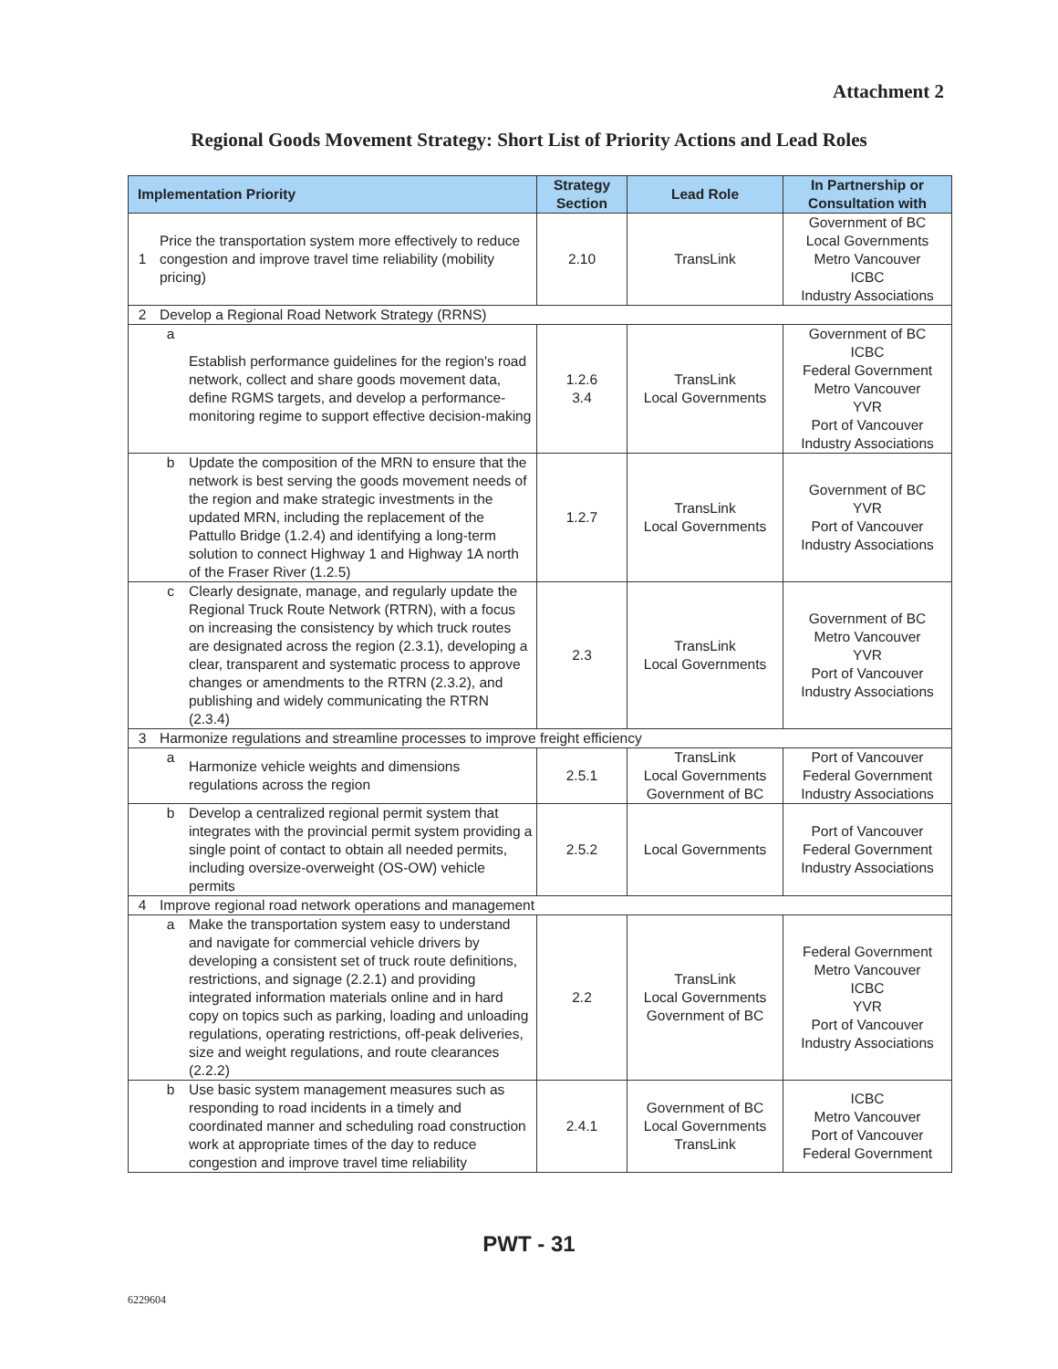Attachment 2
Regional Goods Movement Strategy: Short List of Priority Actions and Lead Roles
| Implementation Priority | | | Strategy Section | Lead Role | In Partnership or Consultation with |
| --- | --- | --- | --- | --- | --- |
| 1 | Price the transportation system more effectively to reduce congestion and improve travel time reliability (mobility pricing) | | 2.10 | TransLink | Government of BC Local Governments Metro Vancouver ICBC Industry Associations |
| 2 | Develop a Regional Road Network Strategy (RRNS) | | | | |
| | a | Establish performance guidelines for the region's road network, collect and share goods movement data, define RGMS targets, and develop a performance-monitoring regime to support effective decision-making | 1.2.6 3.4 | TransLink Local Governments | Government of BC ICBC Federal Government Metro Vancouver YVR Port of Vancouver Industry Associations |
| | b | Update the composition of the MRN to ensure that the network is best serving the goods movement needs of the region and make strategic investments in the updated MRN, including the replacement of the Pattullo Bridge (1.2.4) and identifying a long-term solution to connect Highway 1 and Highway 1A north of the Fraser River (1.2.5) | 1.2.7 | TransLink Local Governments | Government of BC YVR Port of Vancouver Industry Associations |
| | c | Clearly designate, manage, and regularly update the Regional Truck Route Network (RTRN), with a focus on increasing the consistency by which truck routes are designated across the region (2.3.1), developing a clear, transparent and systematic process to approve changes or amendments to the RTRN (2.3.2), and publishing and widely communicating the RTRN (2.3.4) | 2.3 | TransLink Local Governments | Government of BC Metro Vancouver YVR Port of Vancouver Industry Associations |
| 3 | Harmonize regulations and streamline processes to improve freight efficiency | | | | |
| | a | Harmonize vehicle weights and dimensions regulations across the region | 2.5.1 | TransLink Local Governments Government of BC | Port of Vancouver Federal Government Industry Associations |
| | b | Develop a centralized regional permit system that integrates with the provincial permit system providing a single point of contact to obtain all needed permits, including oversize-overweight (OS-OW) vehicle permits | 2.5.2 | Local Governments | Port of Vancouver Federal Government Industry Associations |
| 4 | Improve regional road network operations and management | | | | |
| | a | Make the transportation system easy to understand and navigate for commercial vehicle drivers by developing a consistent set of truck route definitions, restrictions, and signage (2.2.1) and providing integrated information materials online and in hard copy on topics such as parking, loading and unloading regulations, operating restrictions, off-peak deliveries, size and weight regulations, and route clearances (2.2.2) | 2.2 | TransLink Local Governments Government of BC | Federal Government Metro Vancouver ICBC YVR Port of Vancouver Industry Associations |
| | b | Use basic system management measures such as responding to road incidents in a timely and coordinated manner and scheduling road construction work at appropriate times of the day to reduce congestion and improve travel time reliability | 2.4.1 | Government of BC Local Governments TransLink | ICBC Metro Vancouver Port of Vancouver Federal Government |
PWT - 31
6229604